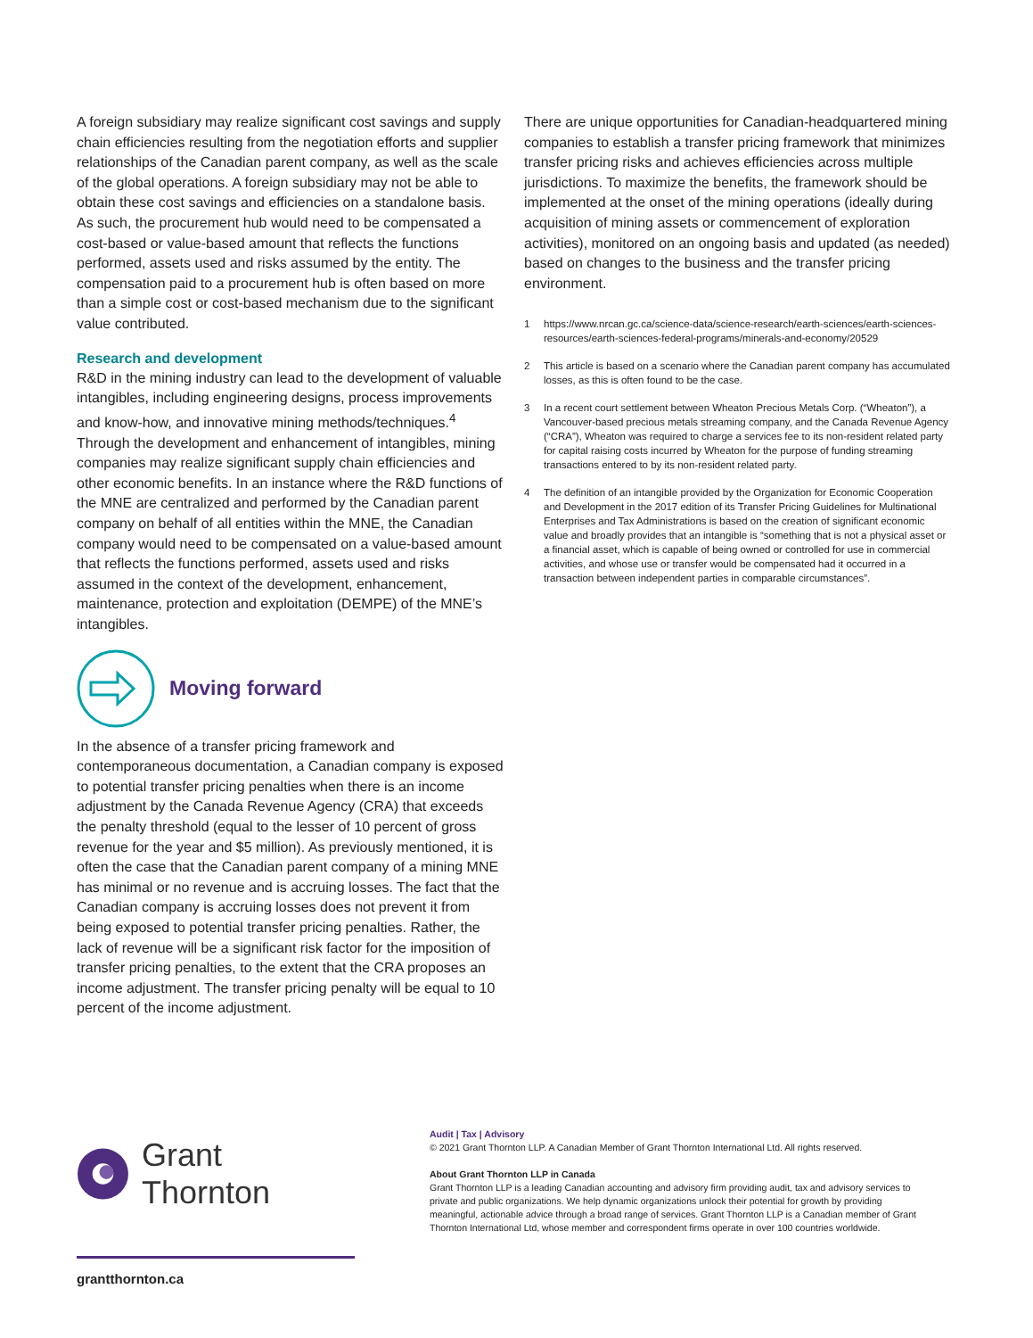A foreign subsidiary may realize significant cost savings and supply chain efficiencies resulting from the negotiation efforts and supplier relationships of the Canadian parent company, as well as the scale of the global operations. A foreign subsidiary may not be able to obtain these cost savings and efficiencies on a standalone basis. As such, the procurement hub would need to be compensated a cost-based or value-based amount that reflects the functions performed, assets used and risks assumed by the entity. The compensation paid to a procurement hub is often based on more than a simple cost or cost-based mechanism due to the significant value contributed.
Research and development
R&D in the mining industry can lead to the development of valuable intangibles, including engineering designs, process improvements and know-how, and innovative mining methods/techniques.<sup>4</sup> Through the development and enhancement of intangibles, mining companies may realize significant supply chain efficiencies and other economic benefits. In an instance where the R&D functions of the MNE are centralized and performed by the Canadian parent company on behalf of all entities within the MNE, the Canadian company would need to be compensated on a value-based amount that reflects the functions performed, assets used and risks assumed in the context of the development, enhancement, maintenance, protection and exploitation (DEMPE) of the MNE’s intangibles.
Moving forward
In the absence of a transfer pricing framework and contemporaneous documentation, a Canadian company is exposed to potential transfer pricing penalties when there is an income adjustment by the Canada Revenue Agency (CRA) that exceeds the penalty threshold (equal to the lesser of 10 percent of gross revenue for the year and $5 million). As previously mentioned, it is often the case that the Canadian parent company of a mining MNE has minimal or no revenue and is accruing losses. The fact that the Canadian company is accruing losses does not prevent it from being exposed to potential transfer pricing penalties. Rather, the lack of revenue will be a significant risk factor for the imposition of transfer pricing penalties, to the extent that the CRA proposes an income adjustment. The transfer pricing penalty will be equal to 10 percent of the income adjustment.
There are unique opportunities for Canadian-headquartered mining companies to establish a transfer pricing framework that minimizes transfer pricing risks and achieves efficiencies across multiple jurisdictions. To maximize the benefits, the framework should be implemented at the onset of the mining operations (ideally during acquisition of mining assets or commencement of exploration activities), monitored on an ongoing basis and updated (as needed) based on changes to the business and the transfer pricing environment.
1 https://www.nrcan.gc.ca/science-data/science-research/earth-sciences/earth-sciences-resources/earth-sciences-federal-programs/minerals-and-economy/20529
2 This article is based on a scenario where the Canadian parent company has accumulated losses, as this is often found to be the case.
3 In a recent court settlement between Wheaton Precious Metals Corp. (“Wheaton”), a Vancouver-based precious metals streaming company, and the Canada Revenue Agency (“CRA”), Wheaton was required to charge a services fee to its non-resident related party for capital raising costs incurred by Wheaton for the purpose of funding streaming transactions entered to by its non-resident related party.
4 The definition of an intangible provided by the Organization for Economic Cooperation and Development in the 2017 edition of its Transfer Pricing Guidelines for Multinational Enterprises and Tax Administrations is based on the creation of significant economic value and broadly provides that an intangible is “something that is not a physical asset or a financial asset, which is capable of being owned or controlled for use in commercial activities, and whose use or transfer would be compensated had it occurred in a transaction between independent parties in comparable circumstances”.
Grant Thornton
grantthornton.ca
Audit | Tax | Advisory
© 2021 Grant Thornton LLP. A Canadian Member of Grant Thornton International Ltd. All rights reserved.
About Grant Thornton LLP in Canada
Grant Thornton LLP is a leading Canadian accounting and advisory firm providing audit, tax and advisory services to private and public organizations. We help dynamic organizations unlock their potential for growth by providing meaningful, actionable advice through a broad range of services. Grant Thornton LLP is a Canadian member of Grant Thornton International Ltd, whose member and correspondent firms operate in over 100 countries worldwide.